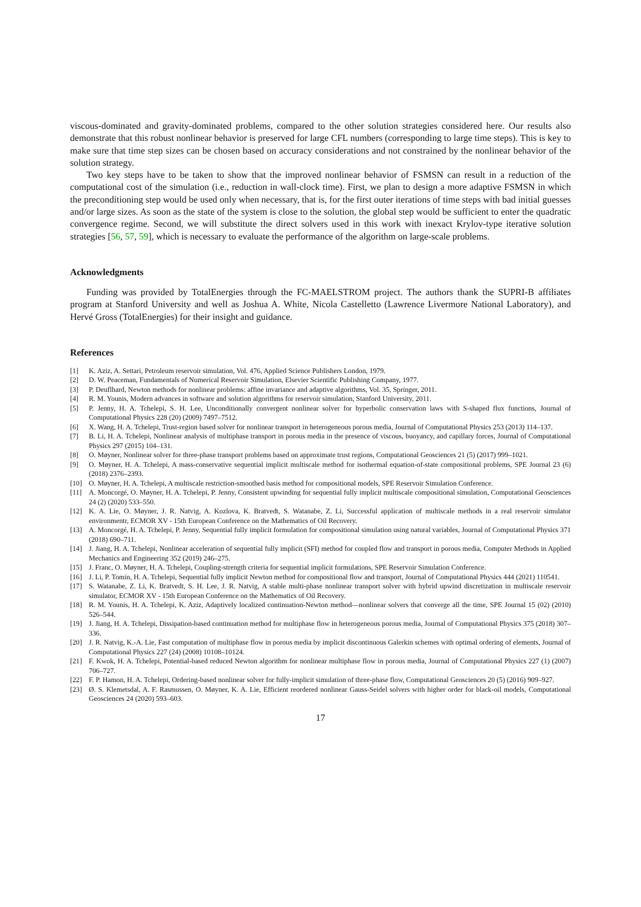viscous-dominated and gravity-dominated problems, compared to the other solution strategies considered here. Our results also demonstrate that this robust nonlinear behavior is preserved for large CFL numbers (corresponding to large time steps). This is key to make sure that time step sizes can be chosen based on accuracy considerations and not constrained by the nonlinear behavior of the solution strategy.
Two key steps have to be taken to show that the improved nonlinear behavior of FSMSN can result in a reduction of the computational cost of the simulation (i.e., reduction in wall-clock time). First, we plan to design a more adaptive FSMSN in which the preconditioning step would be used only when necessary, that is, for the first outer iterations of time steps with bad initial guesses and/or large sizes. As soon as the state of the system is close to the solution, the global step would be sufficient to enter the quadratic convergence regime. Second, we will substitute the direct solvers used in this work with inexact Krylov-type iterative solution strategies [56, 57, 59], which is necessary to evaluate the performance of the algorithm on large-scale problems.
Acknowledgments
Funding was provided by TotalEnergies through the FC-MAELSTROM project. The authors thank the SUPRI-B affiliates program at Stanford University and well as Joshua A. White, Nicola Castelletto (Lawrence Livermore National Laboratory), and Hervé Gross (TotalEnergies) for their insight and guidance.
References
[1] K. Aziz, A. Settari, Petroleum reservoir simulation, Vol. 476, Applied Science Publishers London, 1979.
[2] D. W. Peaceman, Fundamentals of Numerical Reservoir Simulation, Elsevier Scientific Publishing Company, 1977.
[3] P. Deuflhard, Newton methods for nonlinear problems: affine invariance and adaptive algorithms, Vol. 35, Springer, 2011.
[4] R. M. Younis, Modern advances in software and solution algorithms for reservoir simulation, Stanford University, 2011.
[5] P. Jenny, H. A. Tchelepi, S. H. Lee, Unconditionally convergent nonlinear solver for hyperbolic conservation laws with S-shaped flux functions, Journal of Computational Physics 228 (20) (2009) 7497–7512.
[6] X. Wang, H. A. Tchelepi, Trust-region based solver for nonlinear transport in heterogeneous porous media, Journal of Computational Physics 253 (2013) 114–137.
[7] B. Li, H. A. Tchelepi, Nonlinear analysis of multiphase transport in porous media in the presence of viscous, buoyancy, and capillary forces, Journal of Computational Physics 297 (2015) 104–131.
[8] O. Møyner, Nonlinear solver for three-phase transport problems based on approximate trust regions, Computational Geosciences 21 (5) (2017) 999–1021.
[9] O. Møyner, H. A. Tchelepi, A mass-conservative sequential implicit multiscale method for isothermal equation-of-state compositional problems, SPE Journal 23 (6) (2018) 2376–2393.
[10] O. Møyner, H. A. Tchelepi, A multiscale restriction-smoothed basis method for compositional models, SPE Reservoir Simulation Conference.
[11] A. Moncorgé, O. Møyner, H. A. Tchelepi, P. Jenny, Consistent upwinding for sequential fully implicit multiscale compositional simulation, Computational Geosciences 24 (2) (2020) 533–550.
[12] K. A. Lie, O. Møyner, J. R. Natvig, A. Kozlova, K. Bratvedt, S. Watanabe, Z. Li, Successful application of multiscale methods in a real reservoir simulator environmentr, ECMOR XV - 15th European Conference on the Mathematics of Oil Recovery.
[13] A. Moncorgé, H. A. Tchelepi, P. Jenny, Sequential fully implicit formulation for compositional simulation using natural variables, Journal of Computational Physics 371 (2018) 690–711.
[14] J. Jiang, H. A. Tchelepi, Nonlinear acceleration of sequential fully implicit (SFI) method for coupled flow and transport in porous media, Computer Methods in Applied Mechanics and Engineering 352 (2019) 246–275.
[15] J. Franc, O. Møyner, H. A. Tchelepi, Coupling-strength criteria for sequential implicit formulations, SPE Reservoir Simulation Conference.
[16] J. Li, P. Tomin, H. A. Tchelepi, Sequential fully implicit Newton method for compositional flow and transport, Journal of Computational Physics 444 (2021) 110541.
[17] S. Watanabe, Z. Li, K. Bratvedt, S. H. Lee, J. R. Natvig, A stable multi-phase nonlinear transport solver with hybrid upwind discretization in multiscale reservoir simulator, ECMOR XV - 15th European Conference on the Mathematics of Oil Recovery.
[18] R. M. Younis, H. A. Tchelepi, K. Aziz, Adaptively localized continuation-Newton method—nonlinear solvers that converge all the time, SPE Journal 15 (02) (2010) 526–544.
[19] J. Jiang, H. A. Tchelepi, Dissipation-based continuation method for multiphase flow in heterogeneous porous media, Journal of Computational Physics 375 (2018) 307–336.
[20] J. R. Natvig, K.-A. Lie, Fast computation of multiphase flow in porous media by implicit discontinuous Galerkin schemes with optimal ordering of elements, Journal of Computational Physics 227 (24) (2008) 10108–10124.
[21] F. Kwok, H. A. Tchelepi, Potential-based reduced Newton algorithm for nonlinear multiphase flow in porous media, Journal of Computational Physics 227 (1) (2007) 706–727.
[22] F. P. Hamon, H. A. Tchelepi, Ordering-based nonlinear solver for fully-implicit simulation of three-phase flow, Computational Geosciences 20 (5) (2016) 909–927.
[23] Ø. S. Klemetsdal, A. F. Rasmussen, O. Møyner, K. A. Lie, Efficient reordered nonlinear Gauss-Seidel solvers with higher order for black-oil models, Computational Geosciences 24 (2020) 593–603.
17